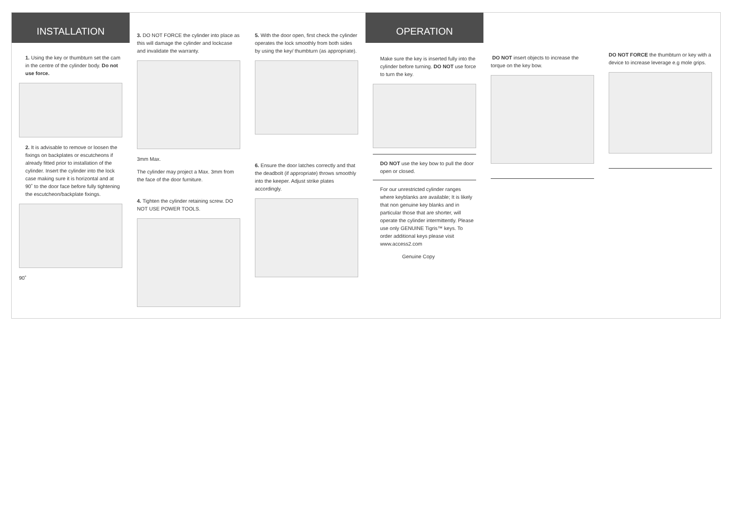INSTALLATION
1. Using the key or thumbturn set the cam in the centre of the cylinder body. Do not use force.
2. It is advisable to remove or loosen the fixings on backplates or escutcheons if already fitted prior to installation of the cylinder. Insert the cylinder into the lock case making sure it is horizontal and at 90˚ to the door face before fully tightening the escutcheon/backplate fixings.
90˚
3. DO NOT FORCE the cylinder into place as this will damage the cylinder and lockcase and invalidate the warranty.
3mm Max.
The cylinder may project a Max. 3mm from the face of the door furniture.
4. Tighten the cylinder retaining screw. DO NOT USE POWER TOOLS.
5. With the door open, first check the cylinder operates the lock smoothly from both sides by using the key/ thumbturn (as appropriate).
6. Ensure the door latches correctly and that the deadbolt (if appropriate) throws smoothly into the keeper. Adjust strike plates accordingly.
OPERATION
Make sure the key is inserted fully into the cylinder before turning. DO NOT use force to turn the key.
DO NOT use the key bow to pull the door open or closed.
For our unrestricted cylinder ranges where keyblanks are available; It is likely that non genuine key blanks and in particular those that are shorter, will operate the cylinder intermittently. Please use only GENUINE Tigris™ keys. To order additional keys please visit www.access2.com
Genuine Copy
DO NOT insert objects to increase the torque on the key bow.
DO NOT FORCE the thumbturn or key with a device to increase leverage e.g mole grips.